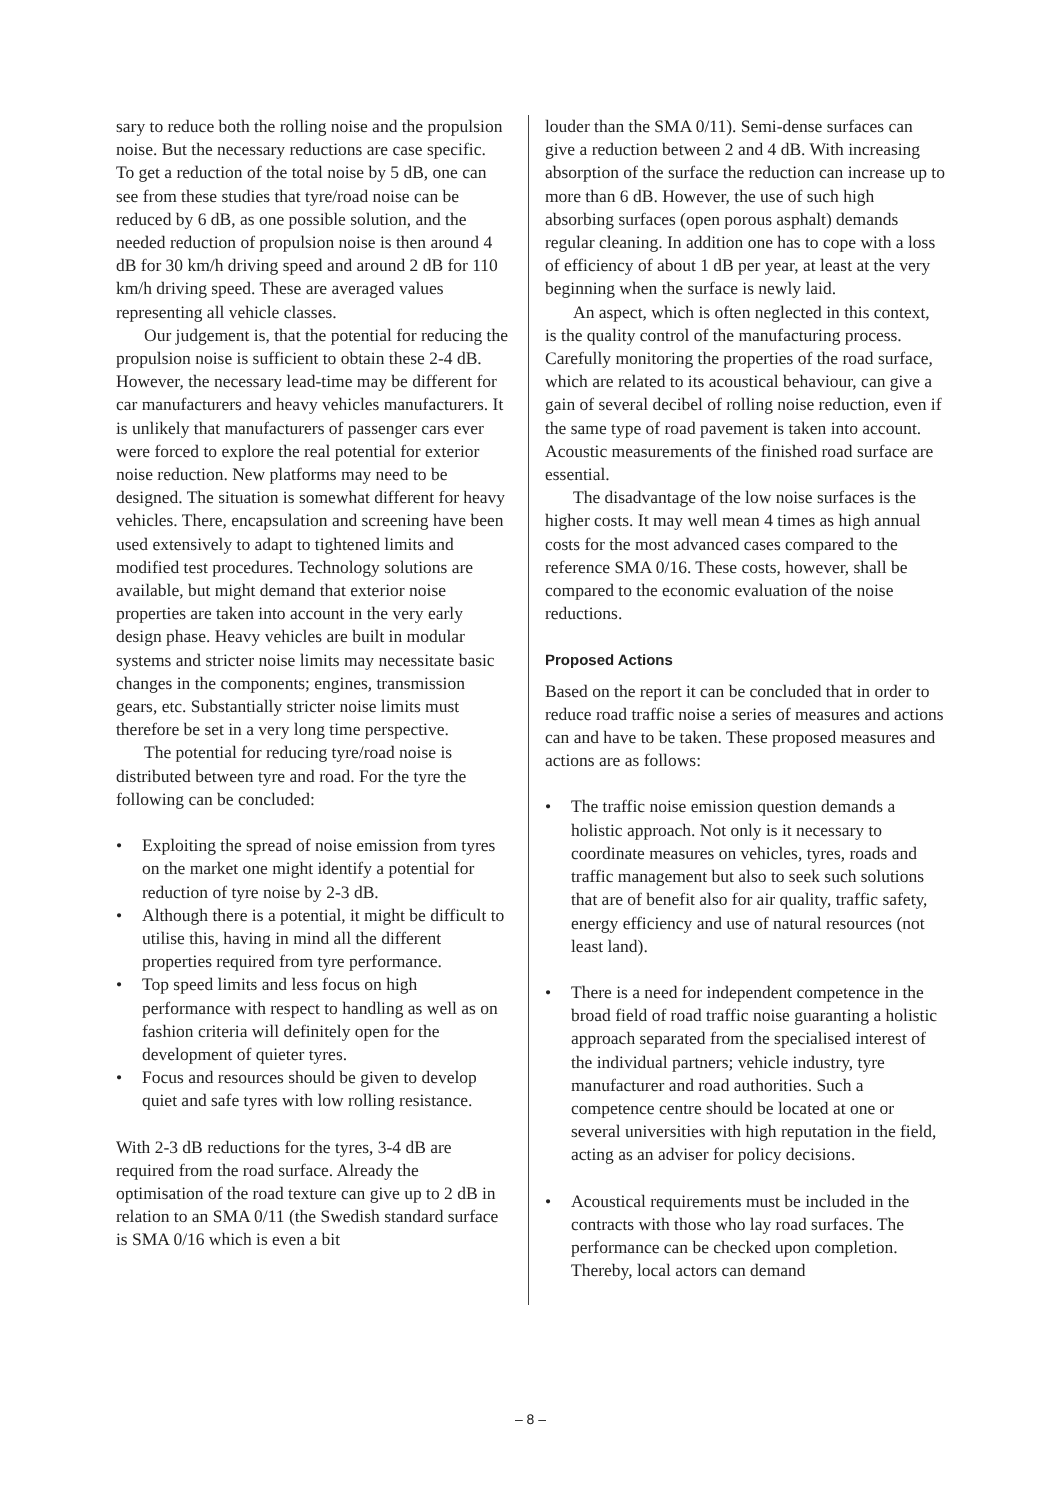sary to reduce both the rolling noise and the propulsion noise. But the necessary reductions are case specific. To get a reduction of the total noise by 5 dB, one can see from these studies that tyre/road noise can be reduced by 6 dB, as one possible solution, and the needed reduction of propulsion noise is then around 4 dB for 30 km/h driving speed and around 2 dB for 110 km/h driving speed. These are averaged values representing all vehicle classes.
Our judgement is, that the potential for reducing the propulsion noise is sufficient to obtain these 2-4 dB. However, the necessary lead-time may be different for car manufacturers and heavy vehicles manufacturers. It is unlikely that manufacturers of passenger cars ever were forced to explore the real potential for exterior noise reduction. New platforms may need to be designed. The situation is somewhat different for heavy vehicles. There, encapsulation and screening have been used extensively to adapt to tightened limits and modified test procedures. Technology solutions are available, but might demand that exterior noise properties are taken into account in the very early design phase. Heavy vehicles are built in modular systems and stricter noise limits may necessitate basic changes in the components; engines, transmission gears, etc. Substantially stricter noise limits must therefore be set in a very long time perspective.
The potential for reducing tyre/road noise is distributed between tyre and road. For the tyre the following can be concluded:
• Exploiting the spread of noise emission from tyres on the market one might identify a potential for reduction of tyre noise by 2-3 dB.
• Although there is a potential, it might be difficult to utilise this, having in mind all the different properties required from tyre performance.
• Top speed limits and less focus on high performance with respect to handling as well as on fashion criteria will definitely open for the development of quieter tyres.
• Focus and resources should be given to develop quiet and safe tyres with low rolling resistance.
With 2-3 dB reductions for the tyres, 3-4 dB are required from the road surface. Already the optimisation of the road texture can give up to 2 dB in relation to an SMA 0/11 (the Swedish standard surface is SMA 0/16 which is even a bit
louder than the SMA 0/11). Semi-dense surfaces can give a reduction between 2 and 4 dB. With increasing absorption of the surface the reduction can increase up to more than 6 dB. However, the use of such high absorbing surfaces (open porous asphalt) demands regular cleaning. In addition one has to cope with a loss of efficiency of about 1 dB per year, at least at the very beginning when the surface is newly laid.
An aspect, which is often neglected in this context, is the quality control of the manufacturing process. Carefully monitoring the properties of the road surface, which are related to its acoustical behaviour, can give a gain of several decibel of rolling noise reduction, even if the same type of road pavement is taken into account. Acoustic measurements of the finished road surface are essential.
The disadvantage of the low noise surfaces is the higher costs. It may well mean 4 times as high annual costs for the most advanced cases compared to the reference SMA 0/16. These costs, however, shall be compared to the economic evaluation of the noise reductions.
Proposed Actions
Based on the report it can be concluded that in order to reduce road traffic noise a series of measures and actions can and have to be taken. These proposed measures and actions are as follows:
• The traffic noise emission question demands a holistic approach. Not only is it necessary to coordinate measures on vehicles, tyres, roads and traffic management but also to seek such solutions that are of benefit also for air quality, traffic safety, energy efficiency and use of natural resources (not least land).
• There is a need for independent competence in the broad field of road traffic noise guaranting a holistic approach separated from the specialised interest of the individual partners; vehicle industry, tyre manufacturer and road authorities. Such a competence centre should be located at one or several universities with high reputation in the field, acting as an adviser for policy decisions.
• Acoustical requirements must be included in the contracts with those who lay road surfaces. The performance can be checked upon completion. Thereby, local actors can demand
– 8 –